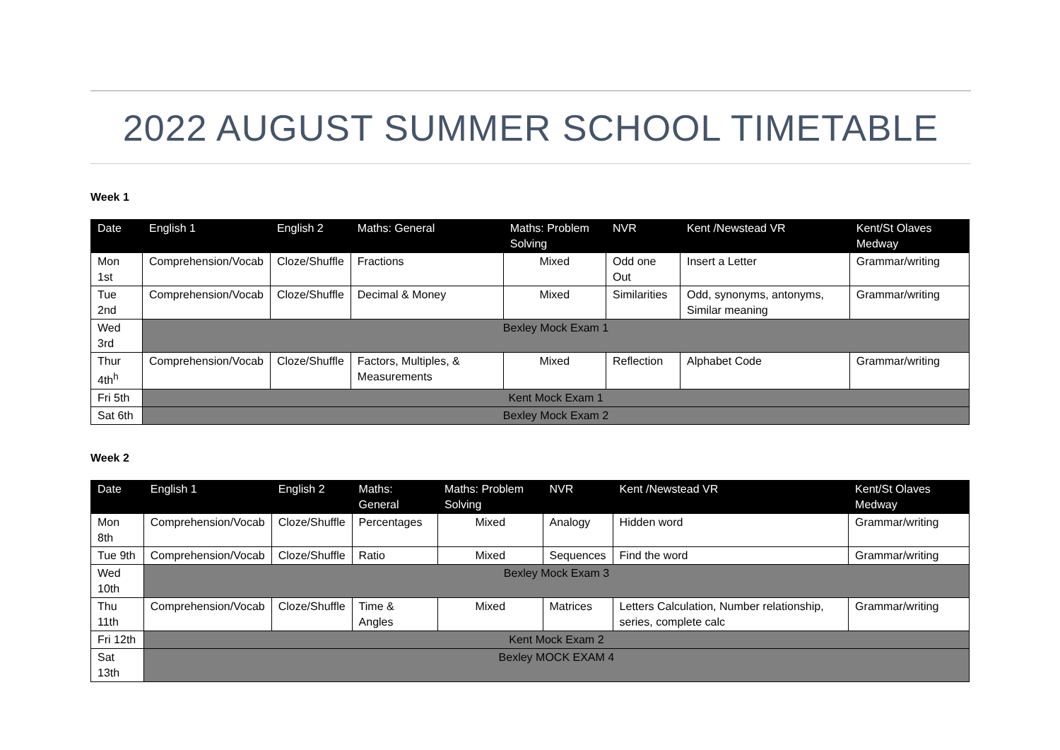2022 AUGUST SUMMER SCHOOL TIMETABLE
Week 1
| Date | English 1 | English 2 | Maths: General | Maths: Problem Solving | NVR | Kent /Newstead VR | Kent/St Olaves Medway |
| --- | --- | --- | --- | --- | --- | --- | --- |
| Mon 1st | Comprehension/Vocab | Cloze/Shuffle | Fractions | Mixed | Odd one Out | Insert a Letter | Grammar/writing |
| Tue 2nd | Comprehension/Vocab | Cloze/Shuffle | Decimal & Money | Mixed | Similarities | Odd, synonyms, antonyms, Similar meaning | Grammar/writing |
| Wed 3rd | Bexley Mock Exam 1 | | | | | | |
| Thur 4th<sup>h</sup> | Comprehension/Vocab | Cloze/Shuffle | Factors, Multiples, & Measurements | Mixed | Reflection | Alphabet Code | Grammar/writing |
| Fri 5th | Kent Mock Exam 1 | | | | | | |
| Sat 6th | Bexley Mock Exam 2 | | | | | | |
Week 2
| Date | English 1 | English 2 | Maths: General | Maths: Problem Solving | NVR | Kent /Newstead VR | Kent/St Olaves Medway |
| --- | --- | --- | --- | --- | --- | --- | --- |
| Mon 8th | Comprehension/Vocab | Cloze/Shuffle | Percentages | Mixed | Analogy | Hidden word | Grammar/writing |
| Tue 9th | Comprehension/Vocab | Cloze/Shuffle | Ratio | Mixed | Sequences | Find the word | Grammar/writing |
| Wed 10th | Bexley Mock Exam 3 | | | | | | |
| Thu 11th | Comprehension/Vocab | Cloze/Shuffle | Time & Angles | Mixed | Matrices | Letters Calculation, Number relationship, series, complete calc | Grammar/writing |
| Fri 12th | Kent Mock Exam 2 | | | | | | |
| Sat 13th | Bexley MOCK EXAM 4 | | | | | | |